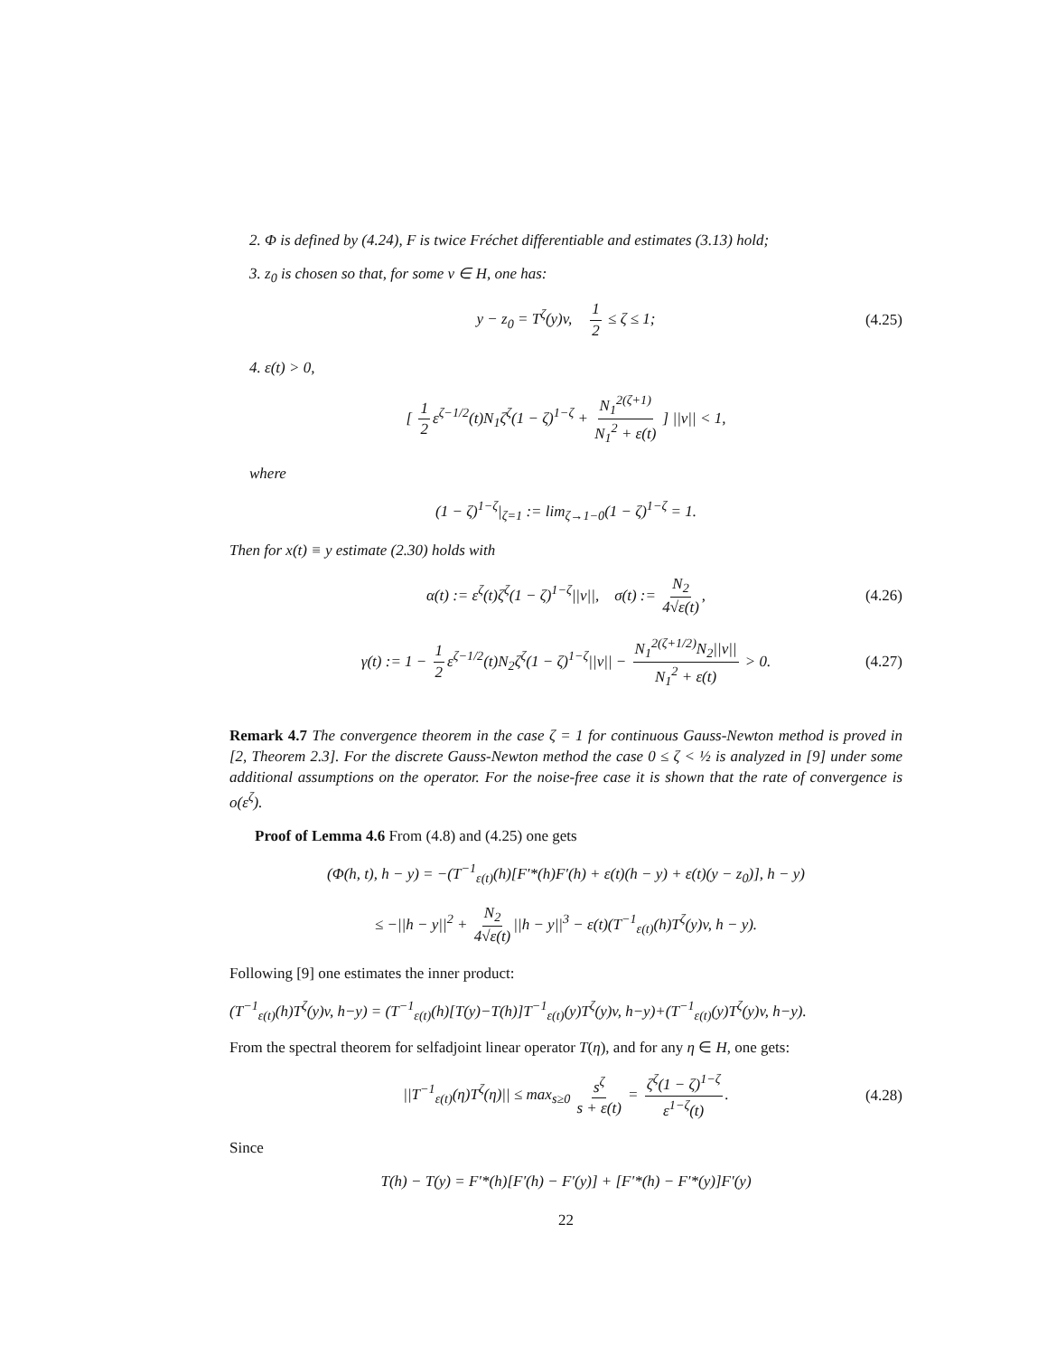2. Φ is defined by (4.24), F is twice Fréchet differentiable and estimates (3.13) hold;
3. z<sub>0</sub> is chosen so that, for some v ∈ H, one has:
y − z<sub>0</sub> = T<sup>ζ</sup>(y)v, 1 2 ≤ ζ ≤ 1; (4.25)
4. ε(t) > 0,
[ 1 2 ε<sup>ζ−1/2</sup>(t)N<sub>1</sub>ζ<sup>ζ</sup>(1 − ζ)<sup>1−ζ</sup> + N<sub>1</sub><sup>2(ζ+1)</sup> N<sub>1</sub><sup>2</sup> + ε(t) ] ||v|| < 1,
where
(1 − ζ)<sup>1−ζ</sup>|<sub>ζ=1</sub> := lim<sub>ζ→1−0</sub>(1 − ζ)<sup>1−ζ</sup> = 1.
Then for x(t) ≡ y estimate (2.30) holds with
α(t) := ε<sup>ζ</sup>(t)ζ<sup>ζ</sup>(1 − ζ)<sup>1−ζ</sup>||v||, σ(t) := N<sub>2</sub> 4√ε(t), (4.26)
γ(t) := 1 − 1 2 ε<sup>ζ−1/2</sup>(t)N<sub>2</sub>ζ<sup>ζ</sup>(1 − ζ)<sup>1−ζ</sup>||v|| − N<sub>1</sub><sup>2(ζ+1/2)</sup>N<sub>2</sub>||v|| N<sub>1</sub><sup>2</sup> + ε(t) > 0. (4.27)
Remark 4.7 The convergence theorem in the case ζ = 1 for continuous Gauss-Newton method is proved in [2, Theorem 2.3]. For the discrete Gauss-Newton method the case 0 ≤ ζ < ½ is analyzed in [9] under some additional assumptions on the operator. For the noise-free case it is shown that the rate of convergence is o(ε<sup>ζ</sup>).
Proof of Lemma 4.6 From (4.8) and (4.25) one gets
(Φ(h, t), h − y) = −(T<sup>−1</sup><sub>ε(t)</sub>(h)[F′*(h)F′(h) + ε(t)(h − y) + ε(t)(y − z<sub>0</sub>)], h − y)
≤ −||h − y||<sup>2</sup> + N<sub>2</sub> 4√ε(t) ||h − y||<sup>3</sup> − ε(t)(T<sup>−1</sup><sub>ε(t)</sub>(h)T<sup>ζ</sup>(y)v, h − y).
Following [9] one estimates the inner product:
(T<sup>−1</sup><sub>ε(t)</sub>(h)T<sup>ζ</sup>(y)v, h−y) = (T<sup>−1</sup><sub>ε(t)</sub>(h)[T(y)−T(h)]T<sup>−1</sup><sub>ε(t)</sub>(y)T<sup>ζ</sup>(y)v, h−y)+(T<sup>−1</sup><sub>ε(t)</sub>(y)T<sup>ζ</sup>(y)v, h−y).
From the spectral theorem for selfadjoint linear operator T(η), and for any η ∈ H, one gets:
||T<sup>−1</sup><sub>ε(t)</sub>(η)T<sup>ζ</sup>(η)|| ≤ max<sub>s≥0</sub> s<sup>ζ</sup> s + ε(t) = ζ<sup>ζ</sup>(1 − ζ)<sup>1−ζ</sup> ε<sup>1−ζ</sup>(t). (4.28)
Since
T(h) − T(y) = F′*(h)[F′(h) − F′(y)] + [F′*(h) − F′*(y)]F′(y)
22